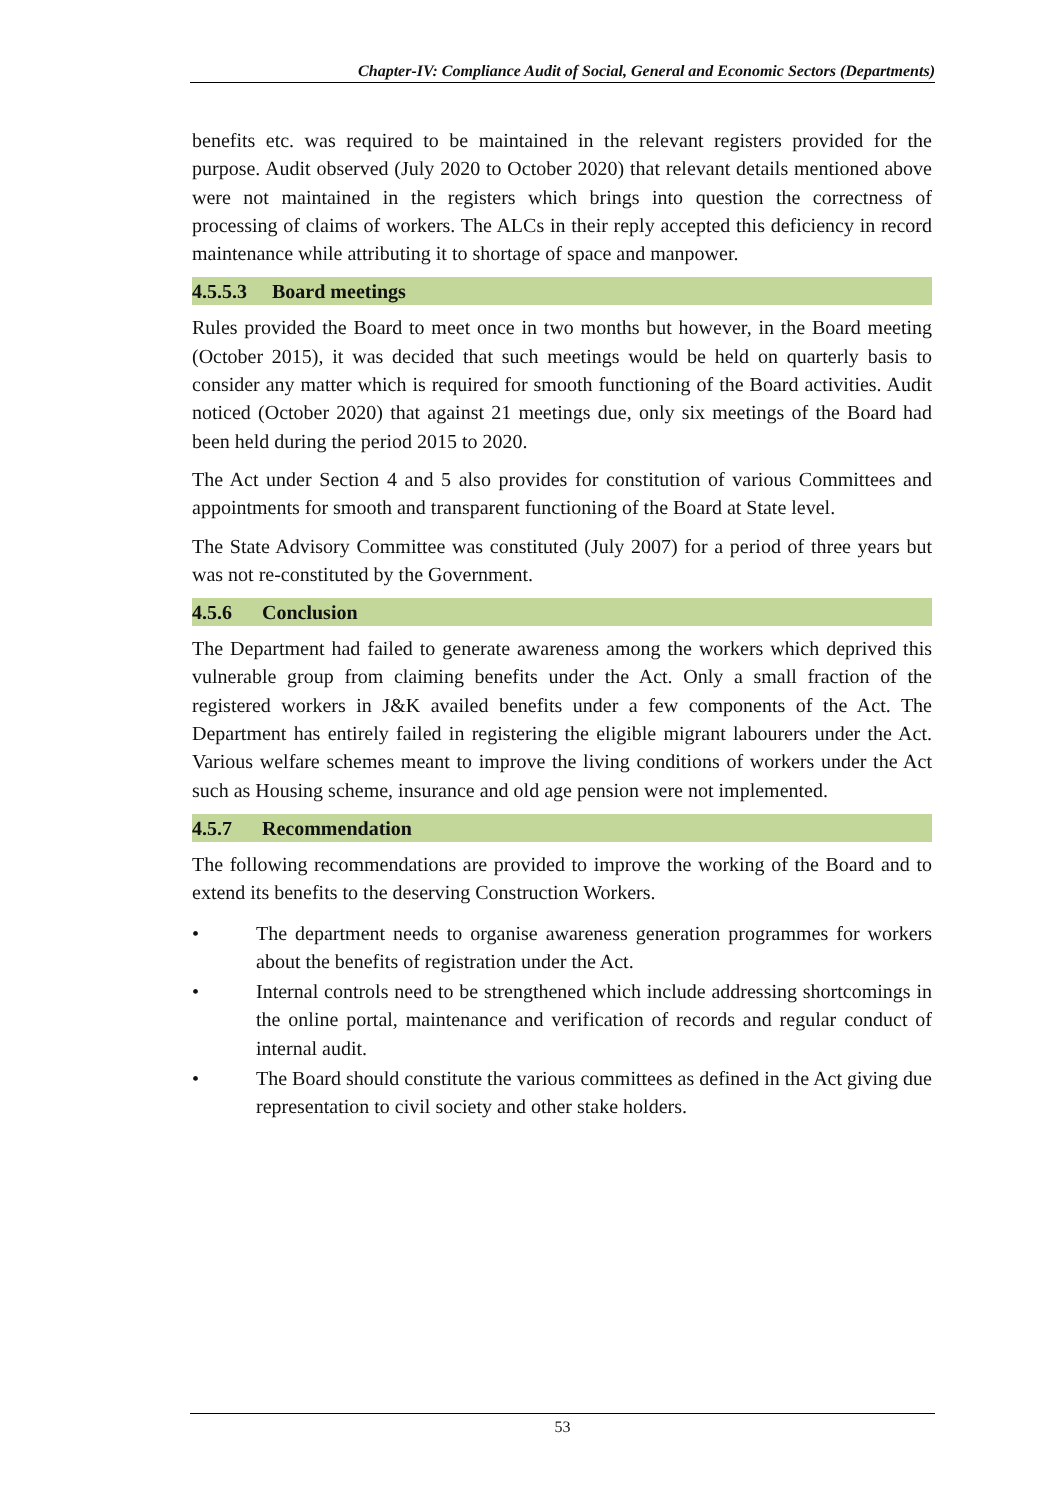Chapter-IV: Compliance Audit of Social, General and Economic Sectors (Departments)
benefits etc. was required to be maintained in the relevant registers provided for the purpose. Audit observed (July 2020 to October 2020) that relevant details mentioned above were not maintained in the registers which brings into question the correctness of processing of claims of workers. The ALCs in their reply accepted this deficiency in record maintenance while attributing it to shortage of space and manpower.
4.5.5.3 Board meetings
Rules provided the Board to meet once in two months but however, in the Board meeting (October 2015), it was decided that such meetings would be held on quarterly basis to consider any matter which is required for smooth functioning of the Board activities. Audit noticed (October 2020) that against 21 meetings due, only six meetings of the Board had been held during the period 2015 to 2020.
The Act under Section 4 and 5 also provides for constitution of various Committees and appointments for smooth and transparent functioning of the Board at State level.
The State Advisory Committee was constituted (July 2007) for a period of three years but was not re-constituted by the Government.
4.5.6 Conclusion
The Department had failed to generate awareness among the workers which deprived this vulnerable group from claiming benefits under the Act. Only a small fraction of the registered workers in J&K availed benefits under a few components of the Act. The Department has entirely failed in registering the eligible migrant labourers under the Act. Various welfare schemes meant to improve the living conditions of workers under the Act such as Housing scheme, insurance and old age pension were not implemented.
4.5.7 Recommendation
The following recommendations are provided to improve the working of the Board and to extend its benefits to the deserving Construction Workers.
• The department needs to organise awareness generation programmes for workers about the benefits of registration under the Act.
• Internal controls need to be strengthened which include addressing shortcomings in the online portal, maintenance and verification of records and regular conduct of internal audit.
• The Board should constitute the various committees as defined in the Act giving due representation to civil society and other stake holders.
53